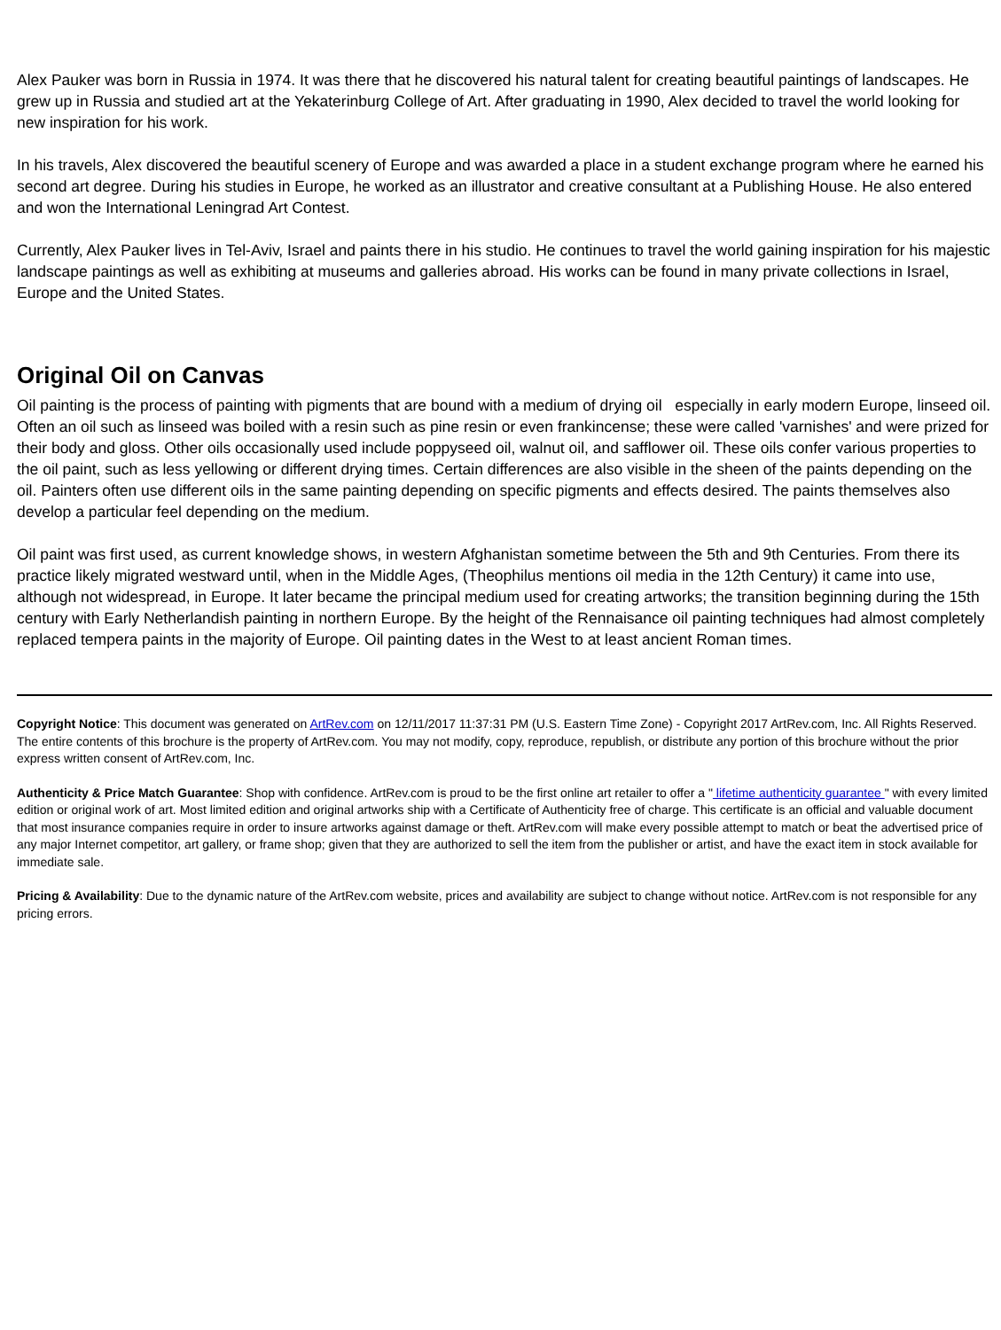Alex Pauker was born in Russia in 1974. It was there that he discovered his natural talent for creating beautiful paintings of landscapes. He grew up in Russia and studied art at the Yekaterinburg College of Art. After graduating in 1990, Alex decided to travel the world looking for new inspiration for his work.
In his travels, Alex discovered the beautiful scenery of Europe and was awarded a place in a student exchange program where he earned his second art degree. During his studies in Europe, he worked as an illustrator and creative consultant at a Publishing House. He also entered and won the International Leningrad Art Contest.
Currently, Alex Pauker lives in Tel-Aviv, Israel and paints there in his studio. He continues to travel the world gaining inspiration for his majestic landscape paintings as well as exhibiting at museums and galleries abroad. His works can be found in many private collections in Israel, Europe and the United States.
Original Oil on Canvas
Oil painting is the process of painting with pigments that are bound with a medium of drying oil especially in early modern Europe, linseed oil. Often an oil such as linseed was boiled with a resin such as pine resin or even frankincense; these were called 'varnishes' and were prized for their body and gloss. Other oils occasionally used include poppyseed oil, walnut oil, and safflower oil. These oils confer various properties to the oil paint, such as less yellowing or different drying times. Certain differences are also visible in the sheen of the paints depending on the oil. Painters often use different oils in the same painting depending on specific pigments and effects desired. The paints themselves also develop a particular feel depending on the medium.
Oil paint was first used, as current knowledge shows, in western Afghanistan sometime between the 5th and 9th Centuries. From there its practice likely migrated westward until, when in the Middle Ages, (Theophilus mentions oil media in the 12th Century) it came into use, although not widespread, in Europe. It later became the principal medium used for creating artworks; the transition beginning during the 15th century with Early Netherlandish painting in northern Europe. By the height of the Rennaisance oil painting techniques had almost completely replaced tempera paints in the majority of Europe. Oil painting dates in the West to at least ancient Roman times.
Copyright Notice: This document was generated on ArtRev.com on 12/11/2017 11:37:31 PM (U.S. Eastern Time Zone) - Copyright 2017 ArtRev.com, Inc. All Rights Reserved. The entire contents of this brochure is the property of ArtRev.com. You may not modify, copy, reproduce, republish, or distribute any portion of this brochure without the prior express written consent of ArtRev.com, Inc.
Authenticity & Price Match Guarantee: Shop with confidence. ArtRev.com is proud to be the first online art retailer to offer a " lifetime authenticity guarantee " with every limited edition or original work of art. Most limited edition and original artworks ship with a Certificate of Authenticity free of charge. This certificate is an official and valuable document that most insurance companies require in order to insure artworks against damage or theft. ArtRev.com will make every possible attempt to match or beat the advertised price of any major Internet competitor, art gallery, or frame shop; given that they are authorized to sell the item from the publisher or artist, and have the exact item in stock available for immediate sale.
Pricing & Availability: Due to the dynamic nature of the ArtRev.com website, prices and availability are subject to change without notice. ArtRev.com is not responsible for any pricing errors.